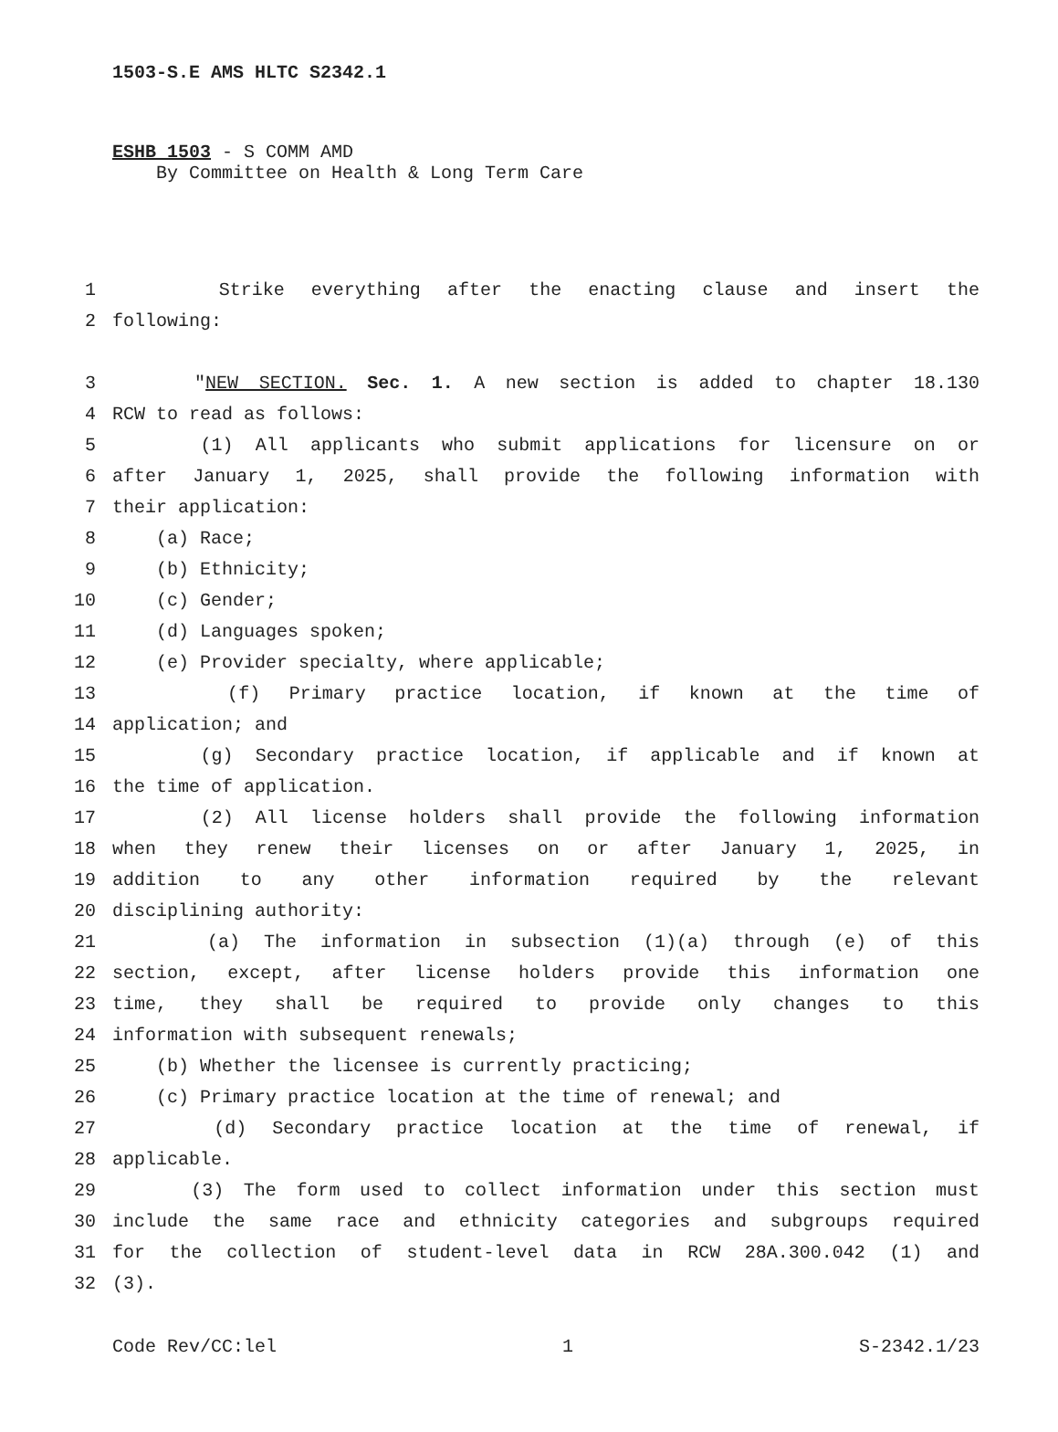1503-S.E AMS HLTC S2342.1
ESHB 1503 - S COMM AMD
By Committee on Health & Long Term Care
1 Strike everything after the enacting clause and insert the
2 following:
3 "NEW SECTION. Sec. 1. A new section is added to chapter 18.130
4 RCW to read as follows:
5 (1) All applicants who submit applications for licensure on or
6 after January 1, 2025, shall provide the following information with
7 their application:
8 (a) Race;
9 (b) Ethnicity;
10 (c) Gender;
11 (d) Languages spoken;
12 (e) Provider specialty, where applicable;
13 (f) Primary practice location, if known at the time of
14 application; and
15 (g) Secondary practice location, if applicable and if known at
16 the time of application.
17 (2) All license holders shall provide the following information
18 when they renew their licenses on or after January 1, 2025, in
19 addition to any other information required by the relevant
20 disciplining authority:
21 (a) The information in subsection (1)(a) through (e) of this
22 section, except, after license holders provide this information one
23 time, they shall be required to provide only changes to this
24 information with subsequent renewals;
25 (b) Whether the licensee is currently practicing;
26 (c) Primary practice location at the time of renewal; and
27 (d) Secondary practice location at the time of renewal, if
28 applicable.
29 (3) The form used to collect information under this section must
30 include the same race and ethnicity categories and subgroups required
31 for the collection of student-level data in RCW 28A.300.042 (1) and
32 (3).
Code Rev/CC:lel 1 S-2342.1/23